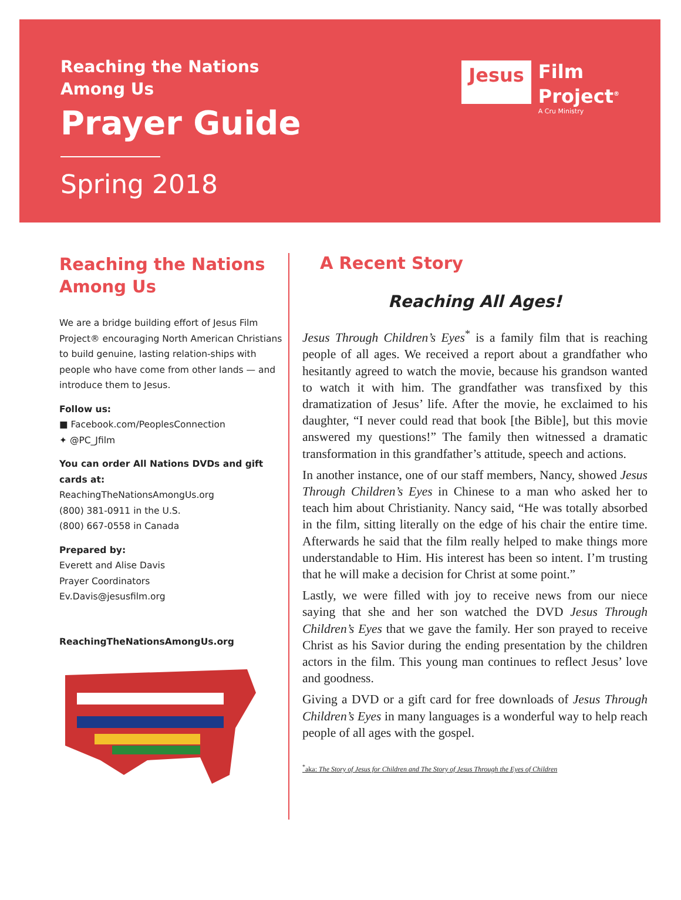Reaching the Nations
Among Us
Prayer Guide
Spring 2018
Jesus
Film
Project<sup>®</sup>
A Cru Ministry
Reaching the Nations
Among Us
We are a bridge building effort of Jesus Film Project® encouraging North American Christians to build genuine, lasting relation-ships with people who have come from other lands — and introduce them to Jesus.
Follow us:
■ Facebook.com/PeoplesConnection
✦ @PC_Jfilm
You can order All Nations DVDs and gift cards at:
ReachingTheNationsAmongUs.org
(800) 381-0911 in the U.S.
(800) 667-0558 in Canada
Prepared by:
Everett and Alise Davis
Prayer Coordinators
Ev.Davis@jesusfilm.org
ReachingTheNationsAmongUs.org
A Recent Story
Reaching All Ages!
Jesus Through Children’s Eyes<sup>*</sup> is a family film that is reaching people of all ages. We received a report about a grandfather who hesitantly agreed to watch the movie, because his grandson wanted to watch it with him. The grandfather was transfixed by this dramatization of Jesus’ life. After the movie, he exclaimed to his daughter, “I never could read that book [the Bible], but this movie answered my questions!” The family then witnessed a dramatic transformation in this grandfather’s attitude, speech and actions.
In another instance, one of our staff members, Nancy, showed Jesus Through Children’s Eyes in Chinese to a man who asked her to teach him about Christianity. Nancy said, “He was totally absorbed in the film, sitting literally on the edge of his chair the entire time. Afterwards he said that the film really helped to make things more understandable to Him. His interest has been so intent. I’m trusting that he will make a decision for Christ at some point.”
Lastly, we were filled with joy to receive news from our niece saying that she and her son watched the DVD Jesus Through Children’s Eyes that we gave the family. Her son prayed to receive Christ as his Savior during the ending presentation by the children actors in the film. This young man continues to reflect Jesus’ love and goodness.
Giving a DVD or a gift card for free downloads of Jesus Through Children’s Eyes in many languages is a wonderful way to help reach people of all ages with the gospel.
<sup>*</sup> aka: The Story of Jesus for Children and The Story of Jesus Through the Eyes of Children